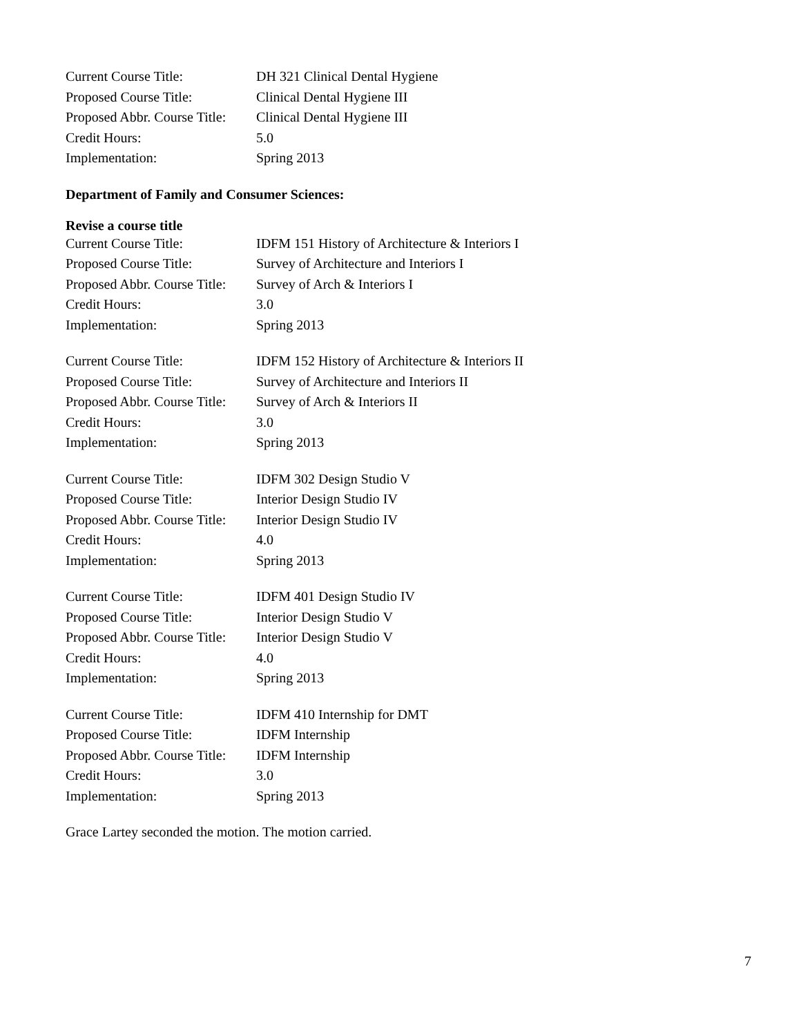Current Course Title: DH 321 Clinical Dental Hygiene
Proposed Course Title: Clinical Dental Hygiene III
Proposed Abbr. Course Title: Clinical Dental Hygiene III
Credit Hours: 5.0
Implementation: Spring 2013
Department of Family and Consumer Sciences:
Revise a course title
Current Course Title: IDFM 151 History of Architecture & Interiors I
Proposed Course Title: Survey of Architecture and Interiors I
Proposed Abbr. Course Title: Survey of Arch & Interiors I
Credit Hours: 3.0
Implementation: Spring 2013
Current Course Title: IDFM 152 History of Architecture & Interiors II
Proposed Course Title: Survey of Architecture and Interiors II
Proposed Abbr. Course Title: Survey of Arch & Interiors II
Credit Hours: 3.0
Implementation: Spring 2013
Current Course Title: IDFM 302 Design Studio V
Proposed Course Title: Interior Design Studio IV
Proposed Abbr. Course Title: Interior Design Studio IV
Credit Hours: 4.0
Implementation: Spring 2013
Current Course Title: IDFM 401 Design Studio IV
Proposed Course Title: Interior Design Studio V
Proposed Abbr. Course Title: Interior Design Studio V
Credit Hours: 4.0
Implementation: Spring 2013
Current Course Title: IDFM 410 Internship for DMT
Proposed Course Title: IDFM Internship
Proposed Abbr. Course Title: IDFM Internship
Credit Hours: 3.0
Implementation: Spring 2013
Grace Lartey seconded the motion. The motion carried.
7